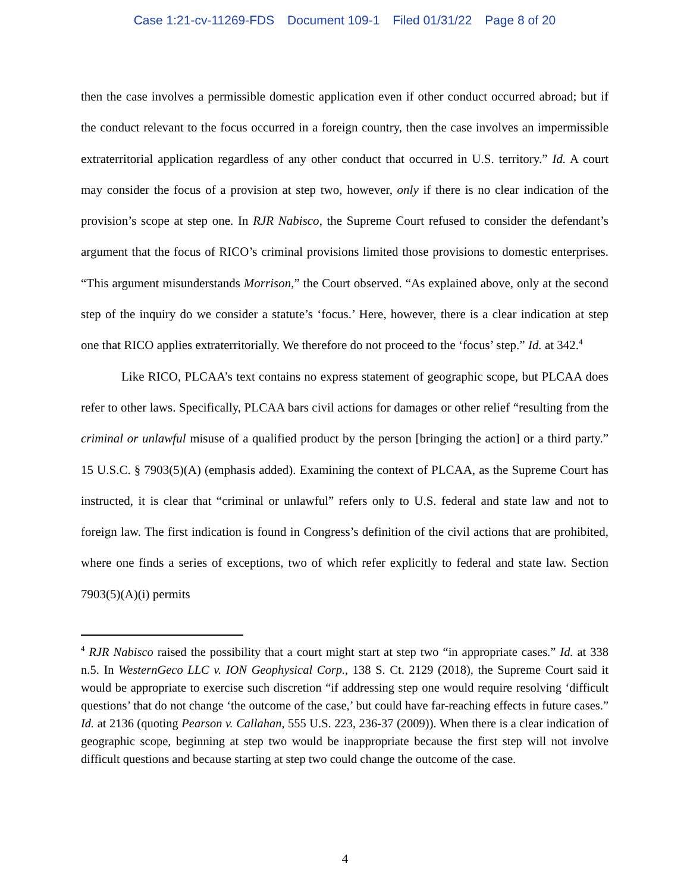Case 1:21-cv-11269-FDS Document 109-1 Filed 01/31/22 Page 8 of 20
then the case involves a permissible domestic application even if other conduct occurred abroad; but if the conduct relevant to the focus occurred in a foreign country, then the case involves an impermissible extraterritorial application regardless of any other conduct that occurred in U.S. territory.” Id. A court may consider the focus of a provision at step two, however, only if there is no clear indication of the provision’s scope at step one. In RJR Nabisco, the Supreme Court refused to consider the defendant’s argument that the focus of RICO’s criminal provisions limited those provisions to domestic enterprises. “This argument misunderstands Morrison,” the Court observed. “As explained above, only at the second step of the inquiry do we consider a statute’s ‘focus.’ Here, however, there is a clear indication at step one that RICO applies extraterritorially. We therefore do not proceed to the ‘focus’ step.” Id. at 342.<sup>4</sup>
Like RICO, PLCAA’s text contains no express statement of geographic scope, but PLCAA does refer to other laws. Specifically, PLCAA bars civil actions for damages or other relief “resulting from the criminal or unlawful misuse of a qualified product by the person [bringing the action] or a third party.” 15 U.S.C. § 7903(5)(A) (emphasis added). Examining the context of PLCAA, as the Supreme Court has instructed, it is clear that “criminal or unlawful” refers only to U.S. federal and state law and not to foreign law. The first indication is found in Congress’s definition of the civil actions that are prohibited, where one finds a series of exceptions, two of which refer explicitly to federal and state law. Section 7903(5)(A)(i) permits
<sup>4</sup> RJR Nabisco raised the possibility that a court might start at step two “in appropriate cases.” Id. at 338 n.5. In WesternGeco LLC v. ION Geophysical Corp., 138 S. Ct. 2129 (2018), the Supreme Court said it would be appropriate to exercise such discretion “if addressing step one would require resolving ‘difficult questions’ that do not change ‘the outcome of the case,’ but could have far-reaching effects in future cases.” Id. at 2136 (quoting Pearson v. Callahan, 555 U.S. 223, 236-37 (2009)). When there is a clear indication of geographic scope, beginning at step two would be inappropriate because the first step will not involve difficult questions and because starting at step two could change the outcome of the case.
4